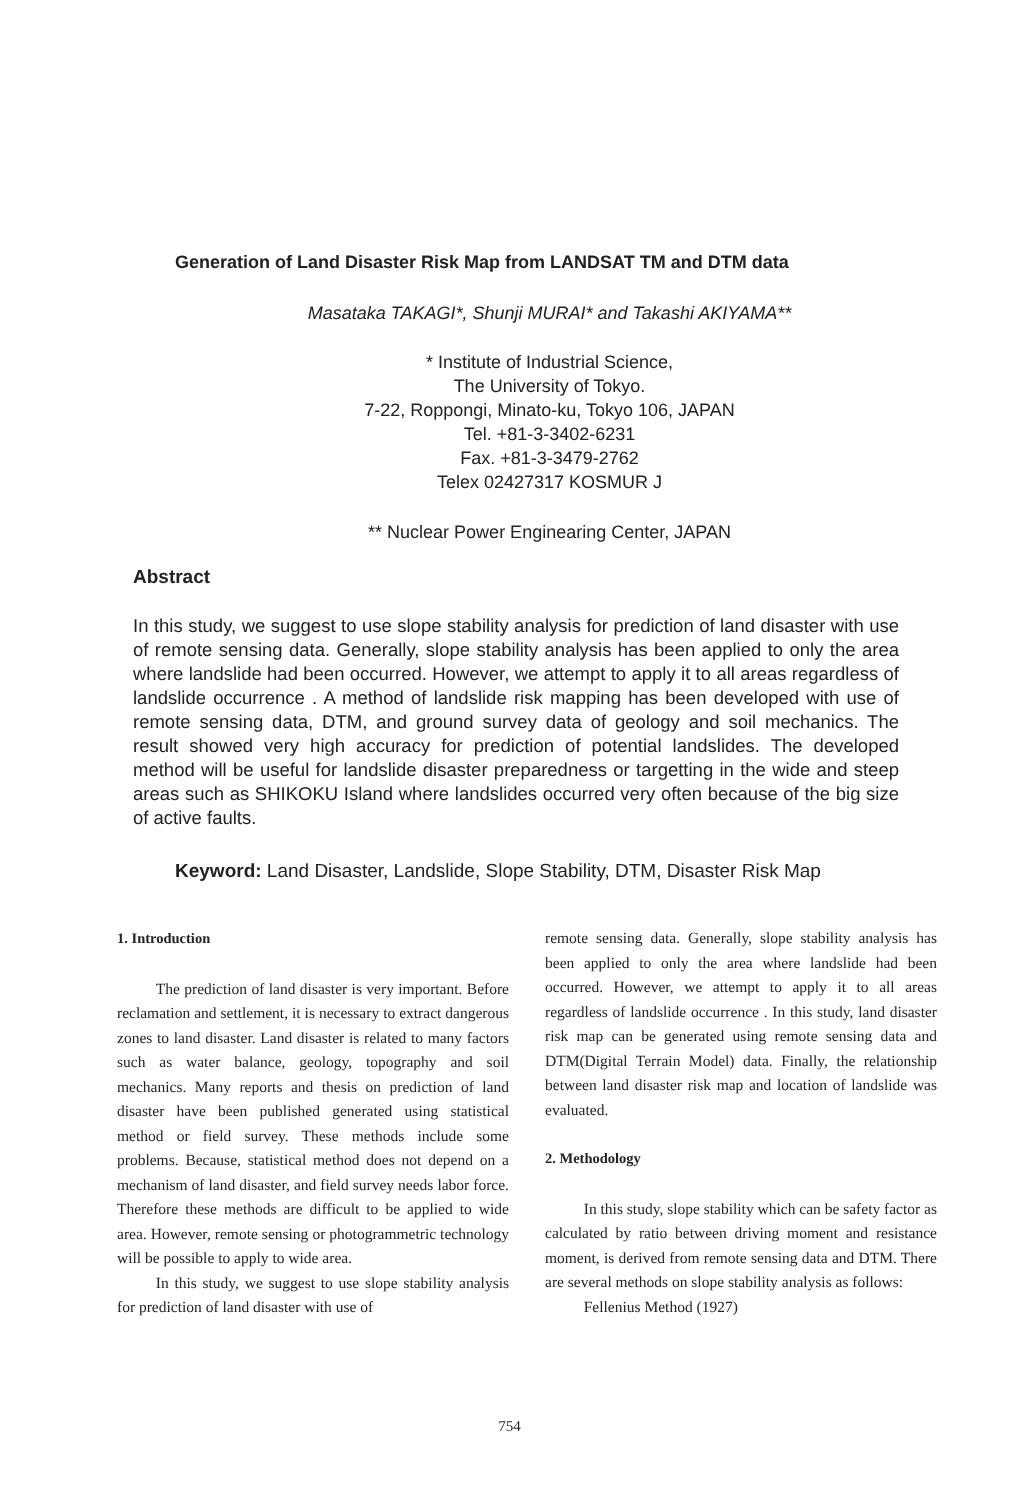Generation of Land Disaster Risk Map from LANDSAT TM and DTM data
Masataka TAKAGI*, Shunji MURAI* and Takashi AKIYAMA**
* Institute of Industrial Science,
The University of Tokyo.
7-22, Roppongi, Minato-ku, Tokyo 106, JAPAN
Tel. +81-3-3402-6231
Fax. +81-3-3479-2762
Telex 02427317 KOSMUR J
** Nuclear Power Enginearing Center, JAPAN
Abstract
In this study, we suggest to use slope stability analysis for prediction of land disaster with use of remote sensing data. Generally, slope stability analysis has been applied to only the area where landslide had been occurred. However, we attempt to apply it to all areas regardless of landslide occurrence . A method of landslide risk mapping has been developed with use of remote sensing data, DTM, and ground survey data of geology and soil mechanics. The result showed very high accuracy for prediction of potential landslides. The developed method will be useful for landslide disaster preparedness or targetting in the wide and steep areas such as SHIKOKU Island where landslides occurred very often because of the big size of active faults.
Keyword: Land Disaster, Landslide, Slope Stability, DTM, Disaster Risk Map
1. Introduction
The prediction of land disaster is very important. Before reclamation and settlement, it is necessary to extract dangerous zones to land disaster. Land disaster is related to many factors such as water balance, geology, topography and soil mechanics. Many reports and thesis on prediction of land disaster have been published generated using statistical method or field survey. These methods include some problems. Because, statistical method does not depend on a mechanism of land disaster, and field survey needs labor force. Therefore these methods are difficult to be applied to wide area. However, remote sensing or photogrammetric technology will be possible to apply to wide area.
In this study, we suggest to use slope stability analysis for prediction of land disaster with use of
remote sensing data. Generally, slope stability analysis has been applied to only the area where landslide had been occurred. However, we attempt to apply it to all areas regardless of landslide occurrence . In this study, land disaster risk map can be generated using remote sensing data and DTM(Digital Terrain Model) data. Finally, the relationship between land disaster risk map and location of landslide was evaluated.
2. Methodology
In this study, slope stability which can be safety factor as calculated by ratio between driving moment and resistance moment, is derived from remote sensing data and DTM. There are several methods on slope stability analysis as follows:
Fellenius Method (1927)
754